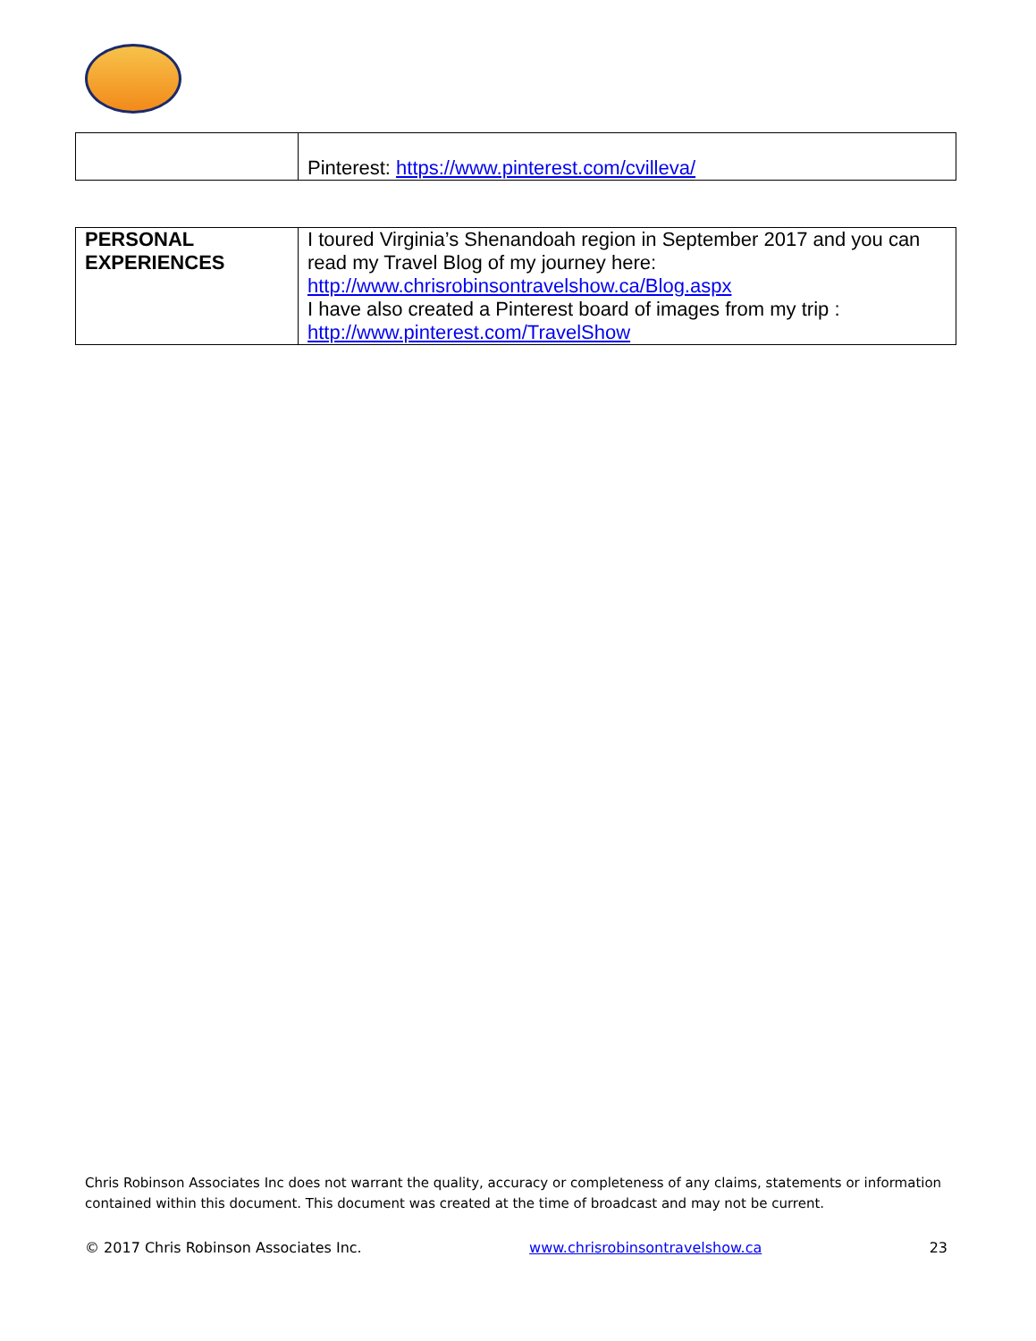| | Pinterest: https://www.pinterest.com/cvilleva/ |
| PERSONAL EXPERIENCES | I toured Virginia’s Shenandoah region in September 2017 and you can read my Travel Blog of my journey here: http://www.chrisrobinsontravelshow.ca/Blog.aspx I have also created a Pinterest board of images from my trip : http://www.pinterest.com/TravelShow |
Chris Robinson Associates Inc does not warrant the quality, accuracy or completeness of any claims, statements or information contained within this document. This document was created at the time of broadcast and may not be current.
© 2017 Chris Robinson Associates Inc. www.chrisrobinsontravelshow.ca 23